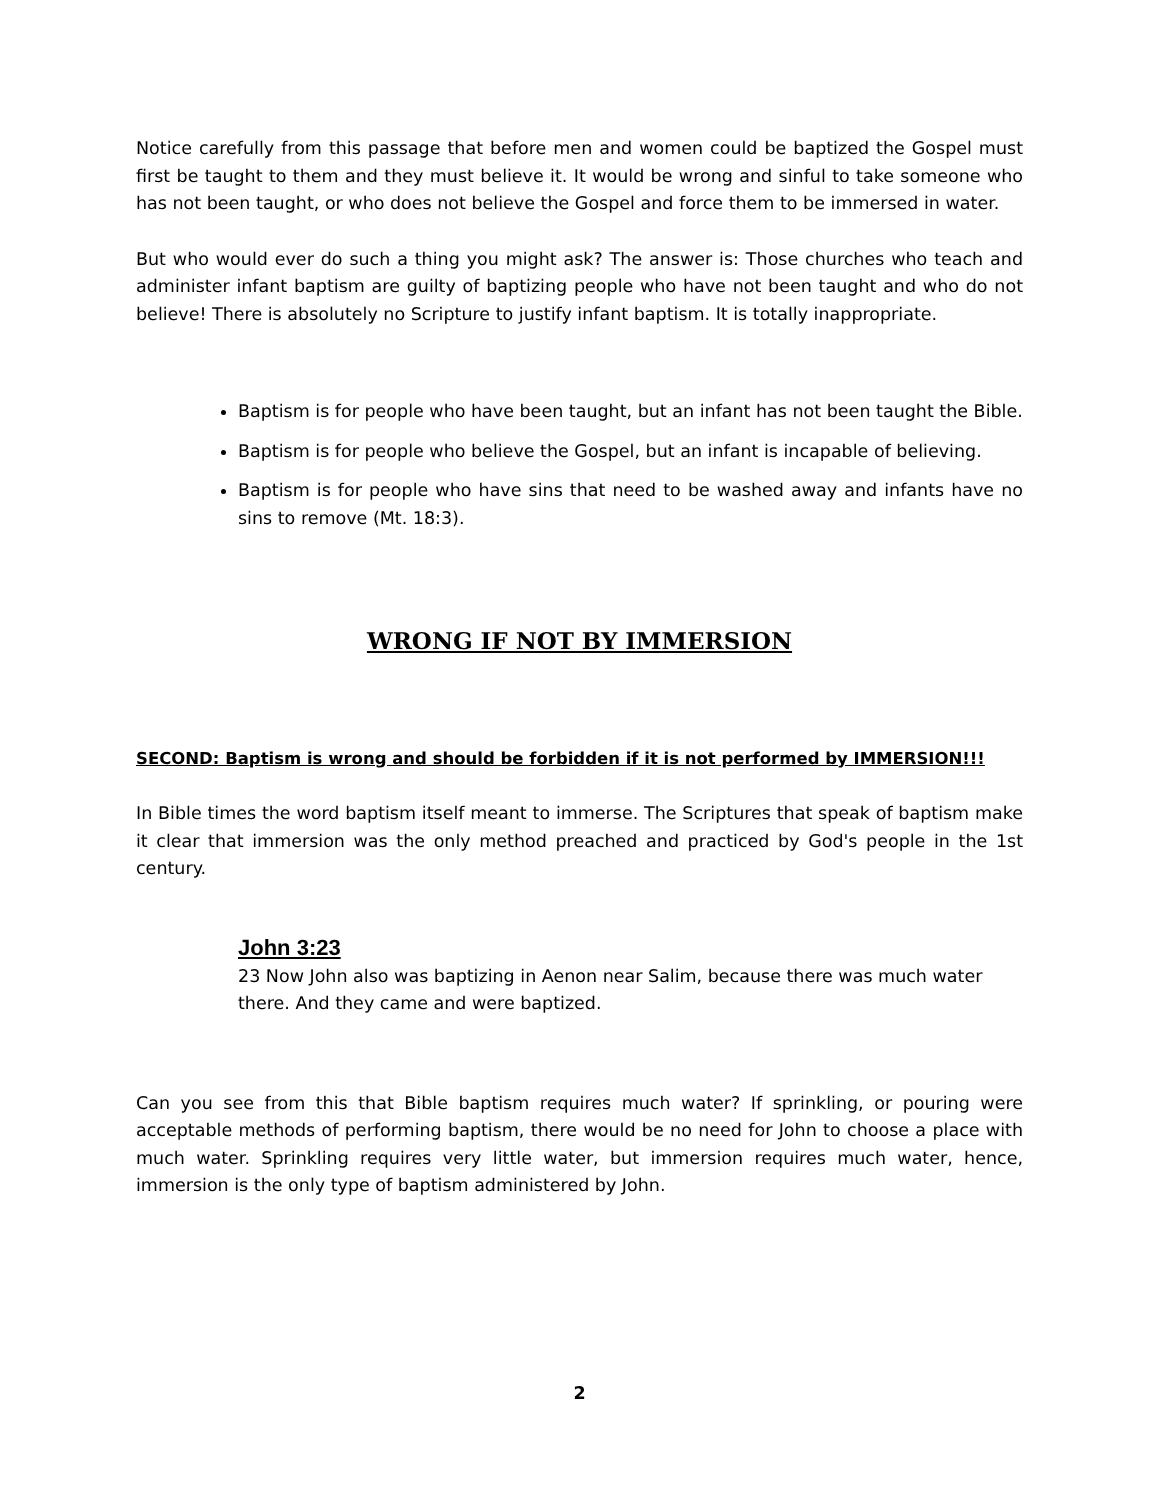Notice carefully from this passage that before men and women could be baptized the Gospel must first be taught to them and they must believe it. It would be wrong and sinful to take someone who has not been taught, or who does not believe the Gospel and force them to be immersed in water.
But who would ever do such a thing you might ask? The answer is: Those churches who teach and administer infant baptism are guilty of baptizing people who have not been taught and who do not believe! There is absolutely no Scripture to justify infant baptism. It is totally inappropriate.
Baptism is for people who have been taught, but an infant has not been taught the Bible.
Baptism is for people who believe the Gospel, but an infant is incapable of believing.
Baptism is for people who have sins that need to be washed away and infants have no sins to remove (Mt. 18:3).
WRONG IF NOT BY IMMERSION
SECOND: Baptism is wrong and should be forbidden if it is not performed by IMMERSION!!!
In Bible times the word baptism itself meant to immerse. The Scriptures that speak of baptism make it clear that immersion was the only method preached and practiced by God's people in the 1st century.
John 3:23
23 Now John also was baptizing in Aenon near Salim, because there was much water there. And they came and were baptized.
Can you see from this that Bible baptism requires much water? If sprinkling, or pouring were acceptable methods of performing baptism, there would be no need for John to choose a place with much water. Sprinkling requires very little water, but immersion requires much water, hence, immersion is the only type of baptism administered by John.
2